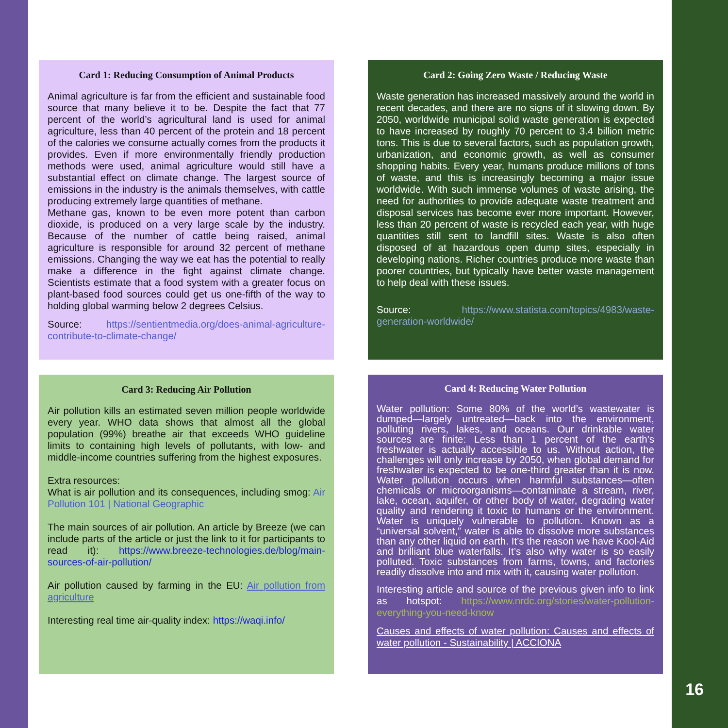Card 1: Reducing Consumption of Animal Products
Animal agriculture is far from the efficient and sustainable food source that many believe it to be. Despite the fact that 77 percent of the world’s agricultural land is used for animal agriculture, less than 40 percent of the protein and 18 percent of the calories we consume actually comes from the products it provides. Even if more environmentally friendly production methods were used, animal agriculture would still have a substantial effect on climate change. The largest source of emissions in the industry is the animals themselves, with cattle producing extremely large quantities of methane.
Methane gas, known to be even more potent than carbon dioxide, is produced on a very large scale by the industry. Because of the number of cattle being raised, animal agriculture is responsible for around 32 percent of methane emissions. Changing the way we eat has the potential to really make a difference in the fight against climate change. Scientists estimate that a food system with a greater focus on plant-based food sources could get us one-fifth of the way to holding global warming below 2 degrees Celsius.
Source: https://sentientmedia.org/does-animal-agriculture-contribute-to-climate-change/
Card 2: Going Zero Waste / Reducing Waste
Waste generation has increased massively around the world in recent decades, and there are no signs of it slowing down. By 2050, worldwide municipal solid waste generation is expected to have increased by roughly 70 percent to 3.4 billion metric tons. This is due to several factors, such as population growth, urbanization, and economic growth, as well as consumer shopping habits. Every year, humans produce millions of tons of waste, and this is increasingly becoming a major issue worldwide. With such immense volumes of waste arising, the need for authorities to provide adequate waste treatment and disposal services has become ever more important. However, less than 20 percent of waste is recycled each year, with huge quantities still sent to landfill sites. Waste is also often disposed of at hazardous open dump sites, especially in developing nations. Richer countries produce more waste than poorer countries, but typically have better waste management to help deal with these issues.
Source: https://www.statista.com/topics/4983/waste-generation-worldwide/
Card 3: Reducing Air Pollution
Air pollution kills an estimated seven million people worldwide every year. WHO data shows that almost all the global population (99%) breathe air that exceeds WHO guideline limits to containing high levels of pollutants, with low- and middle-income countries suffering from the highest exposures.
Extra resources:
What is air pollution and its consequences, including smog: Air Pollution 101 | National Geographic
The main sources of air pollution. An article by Breeze (we can include parts of the article or just the link to it for participants to read it): https://www.breeze-technologies.de/blog/main-sources-of-air-pollution/
Air pollution caused by farming in the EU: Air pollution from agriculture
Interesting real time air-quality index: https://waqi.info/
Card 4: Reducing Water Pollution
Water pollution: Some 80% of the world’s wastewater is dumped—largely untreated—back into the environment, polluting rivers, lakes, and oceans. Our drinkable water sources are finite: Less than 1 percent of the earth’s freshwater is actually accessible to us. Without action, the challenges will only increase by 2050, when global demand for freshwater is expected to be one-third greater than it is now. Water pollution occurs when harmful substances—often chemicals or microorganisms—contaminate a stream, river, lake, ocean, aquifer, or other body of water, degrading water quality and rendering it toxic to humans or the environment. Water is uniquely vulnerable to pollution. Known as a “universal solvent,” water is able to dissolve more substances than any other liquid on earth. It’s the reason we have Kool-Aid and brilliant blue waterfalls. It’s also why water is so easily polluted. Toxic substances from farms, towns, and factories readily dissolve into and mix with it, causing water pollution.
Interesting article and source of the previous given info to link as hotspot: https://www.nrdc.org/stories/water-pollution-everything-you-need-know
Causes and effects of water pollution: Causes and effects of water pollution - Sustainability | ACCIONA
16